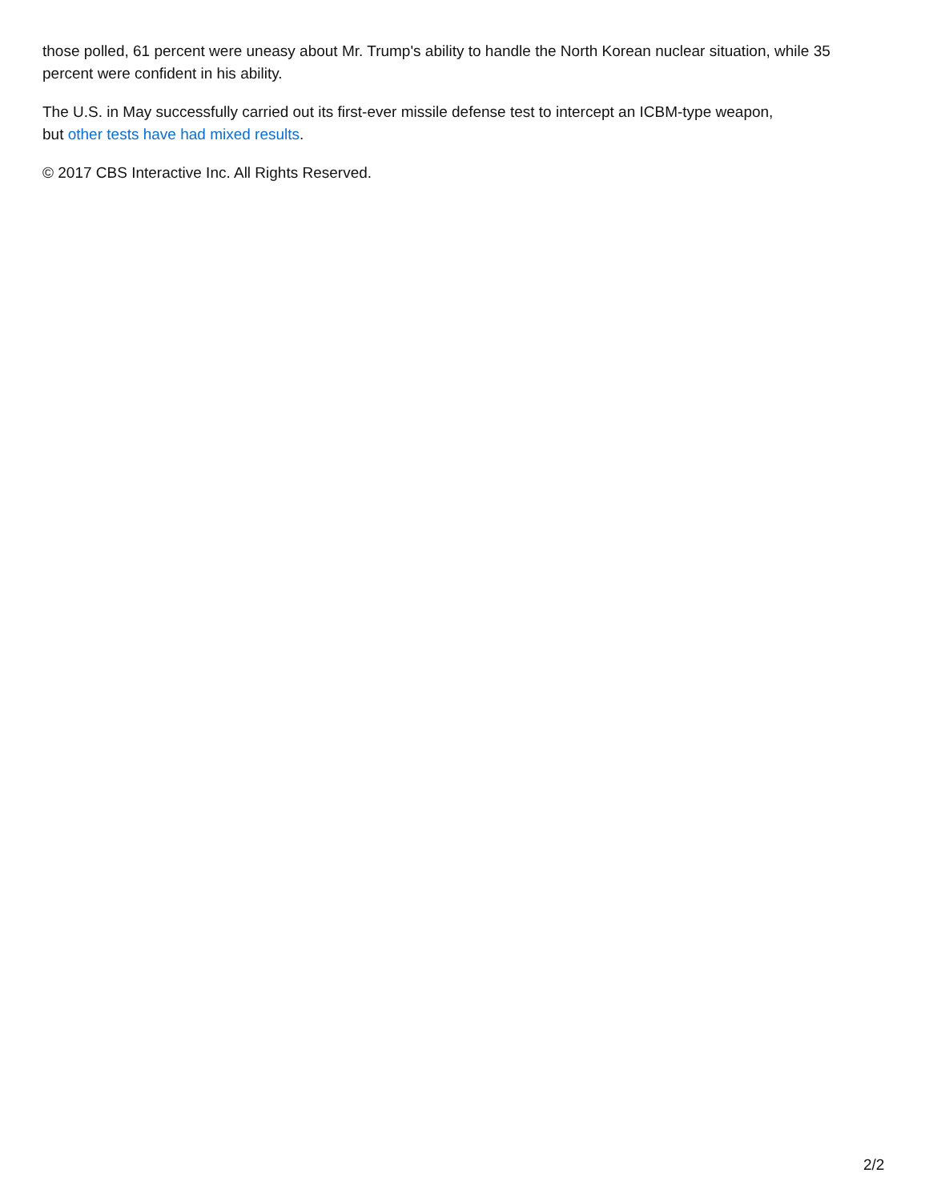those polled, 61 percent were uneasy about Mr. Trump's ability to handle the North Korean nuclear situation, while 35 percent were confident in his ability.
The U.S. in May successfully carried out its first-ever missile defense test to intercept an ICBM-type weapon,
but other tests have had mixed results.
© 2017 CBS Interactive Inc. All Rights Reserved.
2/2